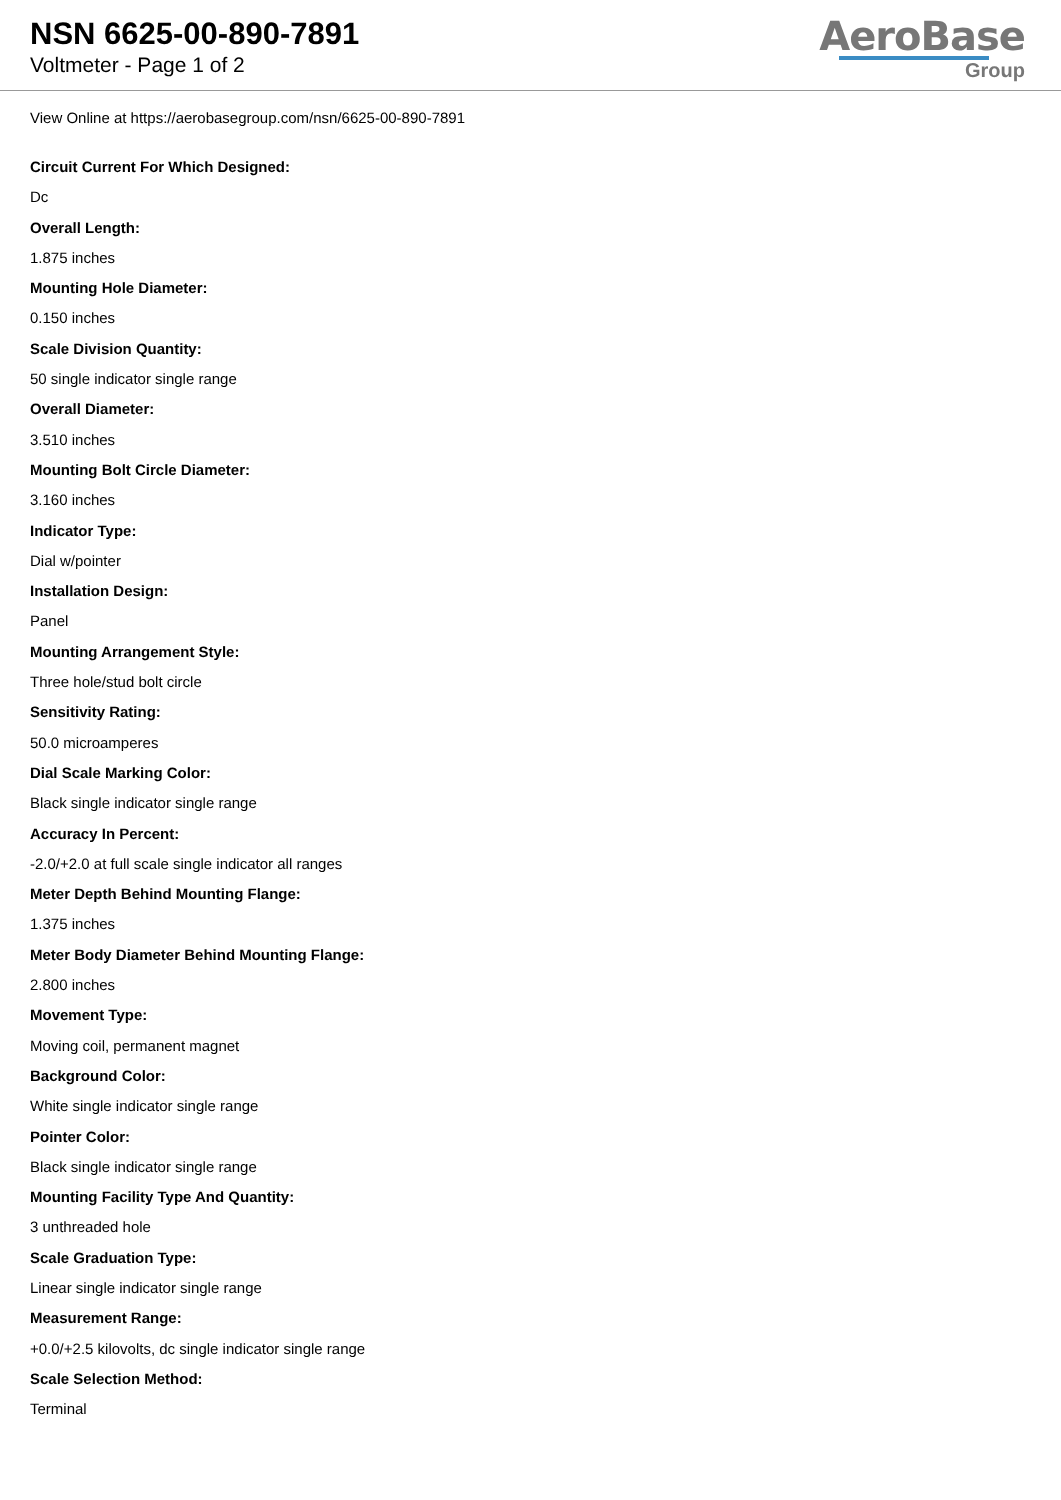NSN 6625-00-890-7891
Voltmeter - Page 1 of 2
AeroBase
Group
View Online at https://aerobasegroup.com/nsn/6625-00-890-7891
Circuit Current For Which Designed:
Dc
Overall Length:
1.875 inches
Mounting Hole Diameter:
0.150 inches
Scale Division Quantity:
50 single indicator single range
Overall Diameter:
3.510 inches
Mounting Bolt Circle Diameter:
3.160 inches
Indicator Type:
Dial w/pointer
Installation Design:
Panel
Mounting Arrangement Style:
Three hole/stud bolt circle
Sensitivity Rating:
50.0 microamperes
Dial Scale Marking Color:
Black single indicator single range
Accuracy In Percent:
-2.0/+2.0 at full scale single indicator all ranges
Meter Depth Behind Mounting Flange:
1.375 inches
Meter Body Diameter Behind Mounting Flange:
2.800 inches
Movement Type:
Moving coil, permanent magnet
Background Color:
White single indicator single range
Pointer Color:
Black single indicator single range
Mounting Facility Type And Quantity:
3 unthreaded hole
Scale Graduation Type:
Linear single indicator single range
Measurement Range:
+0.0/+2.5 kilovolts, dc single indicator single range
Scale Selection Method:
Terminal